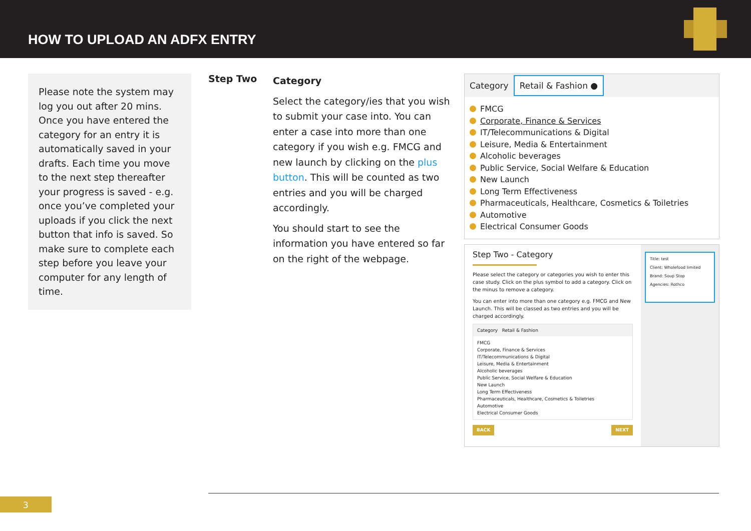HOW TO UPLOAD AN ADFX ENTRY
Please note the system may log you out after 20 mins. Once you have entered the category for an entry it is automatically saved in your drafts. Each time you move to the next step thereafter your progress is saved - e.g. once you’ve completed your uploads if you click the next button that info is saved. So make sure to complete each step before you leave your computer for any length of time.
Step Two
Category
Select the category/ies that you wish to submit your case into. You can enter a case into more than one category if you wish e.g. FMCG and new launch by clicking on the plus button. This will be counted as two entries and you will be charged accordingly.
You should start to see the information you have entered so far on the right of the webpage.
Category Retail & Fashion ●
FMCG
Corporate, Finance & Services
IT/Telecommunications & Digital
Leisure, Media & Entertainment
Alcoholic beverages
Public Service, Social Welfare & Education
New Launch
Long Term Effectiveness
Pharmaceuticals, Healthcare, Cosmetics & Toiletries
Automotive
Electrical Consumer Goods
Step Two - Category
Please select the category or categories you wish to enter this case study. Click on the plus symbol to add a category. Click on the minus to remove a category.
You can enter into more than one category e.g. FMCG and New Launch. This will be classed as two entries and you will be charged accordingly.
Category Retail & Fashion
FMCG
Corporate, Finance & Services
IT/Telecommunications & Digital
Leisure, Media & Entertainment
Alcoholic beverages
Public Service, Social Welfare & Education
New Launch
Long Term Effectiveness
Pharmaceuticals, Healthcare, Cosmetics & Toiletries
Automotive
Electrical Consumer Goods
BACK NEXT
Title: test
Client: Wholefood limited
Brand: Soup Stop
Agencies: Rothco
3